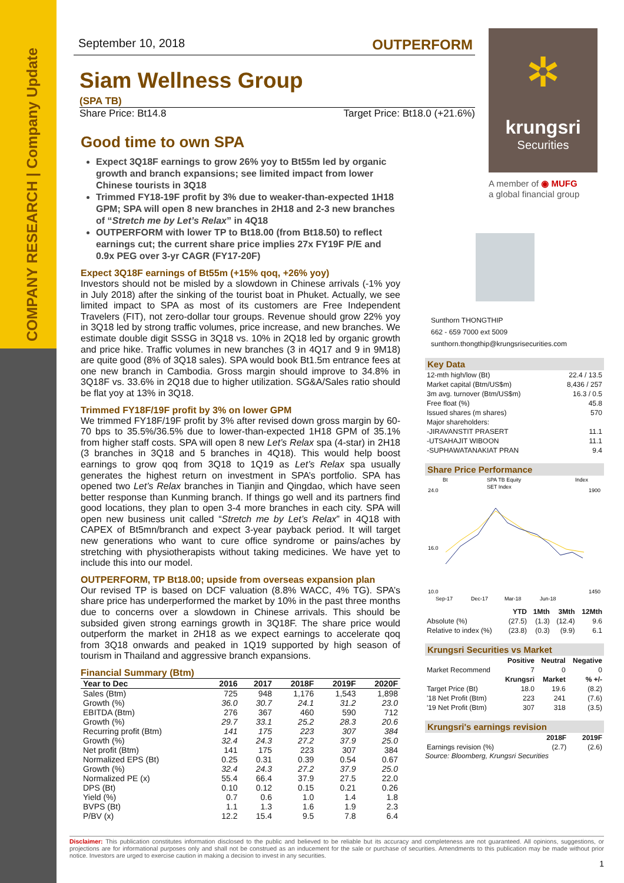COMPANY RESEARCH | Company Update
September 10, 2018 OUTPERFORM
Siam Wellness Group
(SPA TB)
Share Price: Bt14.8 Target Price: Bt18.0 (+21.6%)
Good time to own SPA
Expect 3Q18F earnings to grow 26% yoy to Bt55m led by organic growth and branch expansions; see limited impact from lower Chinese tourists in 3Q18
Trimmed FY18-19F profit by 3% due to weaker-than-expected 1H18 GPM; SPA will open 8 new branches in 2H18 and 2-3 new branches of “Stretch me by Let’s Relax” in 4Q18
OUTPERFORM with lower TP to Bt18.00 (from Bt18.50) to reflect earnings cut; the current share price implies 27x FY19F P/E and 0.9x PEG over 3-yr CAGR (FY17-20F)
Expect 3Q18F earnings of Bt55m (+15% qoq, +26% yoy)
Investors should not be misled by a slowdown in Chinese arrivals (-1% yoy in July 2018) after the sinking of the tourist boat in Phuket. Actually, we see limited impact to SPA as most of its customers are Free Independent Travelers (FIT), not zero-dollar tour groups. Revenue should grow 22% yoy in 3Q18 led by strong traffic volumes, price increase, and new branches. We estimate double digit SSSG in 3Q18 vs. 10% in 2Q18 led by organic growth and price hike. Traffic volumes in new branches (3 in 4Q17 and 9 in 9M18) are quite good (8% of 3Q18 sales). SPA would book Bt1.5m entrance fees at one new branch in Cambodia. Gross margin should improve to 34.8% in 3Q18F vs. 33.6% in 2Q18 due to higher utilization. SG&A/Sales ratio should be flat yoy at 13% in 3Q18.
Trimmed FY18F/19F profit by 3% on lower GPM
We trimmed FY18F/19F profit by 3% after revised down gross margin by 60-70 bps to 35.5%/36.5% due to lower-than-expected 1H18 GPM of 35.1% from higher staff costs. SPA will open 8 new Let’s Relax spa (4-star) in 2H18 (3 branches in 3Q18 and 5 branches in 4Q18). This would help boost earnings to grow qoq from 3Q18 to 1Q19 as Let’s Relax spa usually generates the highest return on investment in SPA’s portfolio. SPA has opened two Let’s Relax branches in Tianjin and Qingdao, which have seen better response than Kunming branch. If things go well and its partners find good locations, they plan to open 3-4 more branches in each city. SPA will open new business unit called “Stretch me by Let’s Relax” in 4Q18 with CAPEX of Bt5mn/branch and expect 3-year payback period. It will target new generations who want to cure office syndrome or pains/aches by stretching with physiotherapists without taking medicines. We have yet to include this into our model.
OUTPERFORM, TP Bt18.00; upside from overseas expansion plan
Our revised TP is based on DCF valuation (8.8% WACC, 4% TG). SPA’s share price has underperformed the market by 10% in the past three months due to concerns over a slowdown in Chinese arrivals. This should be subsided given strong earnings growth in 3Q18F. The share price would outperform the market in 2H18 as we expect earnings to accelerate qoq from 3Q18 onwards and peaked in 1Q19 supported by high season of tourism in Thailand and aggressive branch expansions.
Financial Summary (Btm)
| Year to Dec | 2016 | 2017 | 2018F | 2019F | 2020F |
| --- | --- | --- | --- | --- | --- |
| Sales (Btm) | 725 | 948 | 1,176 | 1,543 | 1,898 |
| Growth (%) | 36.0 | 30.7 | 24.1 | 31.2 | 23.0 |
| EBITDA (Btm) | 276 | 367 | 460 | 590 | 712 |
| Growth (%) | 29.7 | 33.1 | 25.2 | 28.3 | 20.6 |
| Recurring profit (Btm) | 141 | 175 | 223 | 307 | 384 |
| Growth (%) | 32.4 | 24.3 | 27.2 | 37.9 | 25.0 |
| Net profit (Btm) | 141 | 175 | 223 | 307 | 384 |
| Normalized EPS (Bt) | 0.25 | 0.31 | 0.39 | 0.54 | 0.67 |
| Growth (%) | 32.4 | 24.3 | 27.2 | 37.9 | 25.0 |
| Normalized PE (x) | 55.4 | 66.4 | 37.9 | 27.5 | 22.0 |
| DPS (Bt) | 0.10 | 0.12 | 0.15 | 0.21 | 0.26 |
| Yield (%) | 0.7 | 0.6 | 1.0 | 1.4 | 1.8 |
| BVPS (Bt) | 1.1 | 1.3 | 1.6 | 1.9 | 2.3 |
| P/BV (x) | 12.2 | 15.4 | 9.5 | 7.8 | 6.4 |
✲
krungsri
Securities
A member of ◉ MUFG
a global financial group
Sunthorn THONGTHIP
662 - 659 7000 ext 5009
sunthorn.thongthip@krungsrisecurities.com
Key Data
| 12-mth high/low (Bt) | 22.4 / 13.5 |
| Market capital (Btm/US$m) | 8,436 / 257 |
| 3m avg. turnover (Btm/US$m) | 16.3 / 0.5 |
| Free float (%) | 45.8 |
| Issued shares (m shares) | 570 |
| Major shareholders: | |
| -JIRAVANSTIT PRASERT | 11.1 |
| -UTSAHAJIT WIBOON | 11.1 |
| -SUPHAWATANAKIAT PRAN | 9.4 |
Share Price Performance
Bt
SPA TB Equity
SET Index
Index
24.0
16.0
10.0
1900
1450
Sep-17
Dec-17
Mar-18
Jun-18
| | YTD | 1Mth | 3Mth | 12Mth |
| --- | --- | --- | --- | --- |
| Absolute (%) | (27.5) | (1.3) | (12.4) | 9.6 |
| Relative to index (%) | (23.8) | (0.3) | (9.9) | 6.1 |
Krungsri Securities vs Market
| | Positive | Neutral | Negative |
| --- | --- | --- | --- |
| Market Recommend | 7 | 0 | 0 |
| | Krungsri | Market | % +/- |
| Target Price (Bt) | 18.0 | 19.6 | (8.2) |
| '18 Net Profit (Btm) | 223 | 241 | (7.6) |
| '19 Net Profit (Btm) | 307 | 318 | (3.5) |
Krungsri's earnings revision
| | 2018F | 2019F |
| --- | --- | --- |
| Earnings revision (%) | (2.7) | (2.6) |
Source: Bloomberg, Krungsri Securities
Disclaimer: This publication constitutes information disclosed to the public and believed to be reliable but its accuracy and completeness are not guaranteed. All opinions, suggestions, or projections are for informational purposes only and shall not be construed as an inducement for the sale or purchase of securities. Amendments to this publication may be made without prior notice. Investors are urged to exercise caution in making a decision to invest in any securities.
1